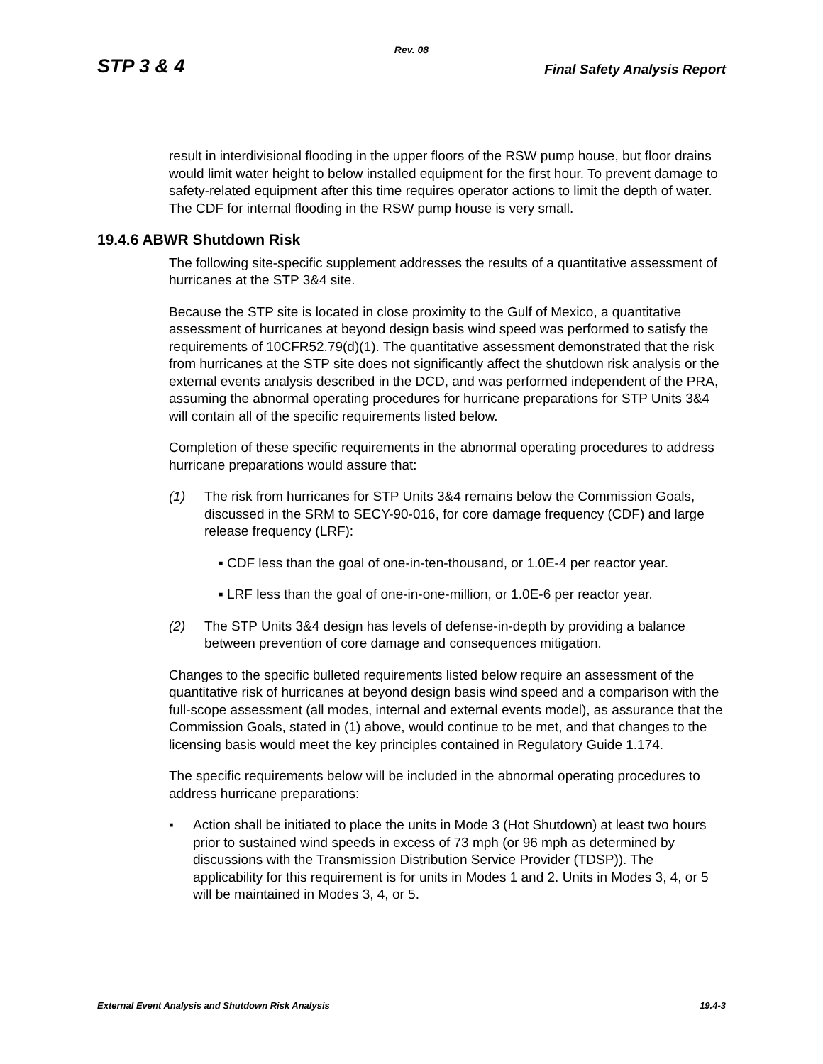Rev. 08
STP 3 & 4 Final Safety Analysis Report
result in interdivisional flooding in the upper floors of the RSW pump house, but floor drains would limit water height to below installed equipment for the first hour. To prevent damage to safety-related equipment after this time requires operator actions to limit the depth of water. The CDF for internal flooding in the RSW pump house is very small.
19.4.6 ABWR Shutdown Risk
The following site-specific supplement addresses the results of a quantitative assessment of hurricanes at the STP 3&4 site.
Because the STP site is located in close proximity to the Gulf of Mexico, a quantitative assessment of hurricanes at beyond design basis wind speed was performed to satisfy the requirements of 10CFR52.79(d)(1). The quantitative assessment demonstrated that the risk from hurricanes at the STP site does not significantly affect the shutdown risk analysis or the external events analysis described in the DCD, and was performed independent of the PRA, assuming the abnormal operating procedures for hurricane preparations for STP Units 3&4 will contain all of the specific requirements listed below.
Completion of these specific requirements in the abnormal operating procedures to address hurricane preparations would assure that:
(1) The risk from hurricanes for STP Units 3&4 remains below the Commission Goals, discussed in the SRM to SECY-90-016, for core damage frequency (CDF) and large release frequency (LRF):
▪ CDF less than the goal of one-in-ten-thousand, or 1.0E-4 per reactor year.
▪ LRF less than the goal of one-in-one-million, or 1.0E-6 per reactor year.
(2) The STP Units 3&4 design has levels of defense-in-depth by providing a balance between prevention of core damage and consequences mitigation.
Changes to the specific bulleted requirements listed below require an assessment of the quantitative risk of hurricanes at beyond design basis wind speed and a comparison with the full-scope assessment (all modes, internal and external events model), as assurance that the Commission Goals, stated in (1) above, would continue to be met, and that changes to the licensing basis would meet the key principles contained in Regulatory Guide 1.174.
The specific requirements below will be included in the abnormal operating procedures to address hurricane preparations:
▪ Action shall be initiated to place the units in Mode 3 (Hot Shutdown) at least two hours prior to sustained wind speeds in excess of 73 mph (or 96 mph as determined by discussions with the Transmission Distribution Service Provider (TDSP)). The applicability for this requirement is for units in Modes 1 and 2. Units in Modes 3, 4, or 5 will be maintained in Modes 3, 4, or 5.
External Event Analysis and Shutdown Risk Analysis 19.4-3